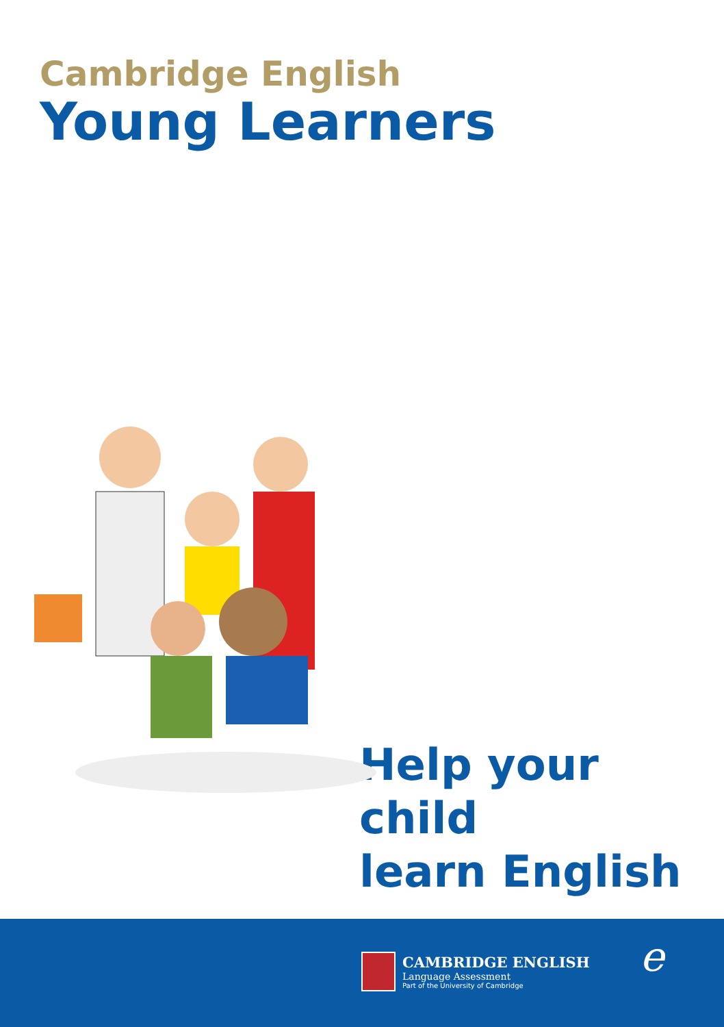Cambridge English
Young Learners
Help your child
learn English
CAMBRIDGE ENGLISH
Language Assessment
Part of the University of Cambridge
e